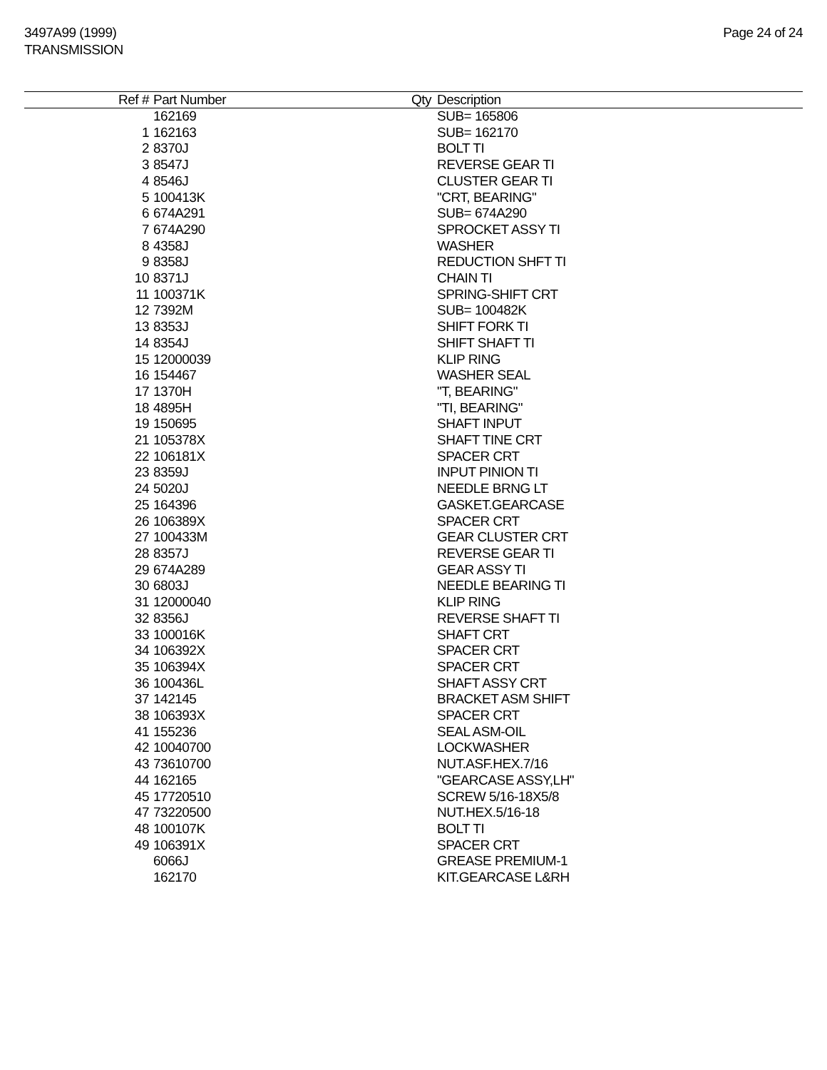3497A99 (1999)
TRANSMISSION
Page 24 of 24
| Ref # | Part Number | Qty | Description |
| --- | --- | --- | --- |
| | 162169 | | SUB= 165806 |
| 1 | 162163 | | SUB= 162170 |
| 2 | 8370J | | BOLT TI |
| 3 | 8547J | | REVERSE GEAR TI |
| 4 | 8546J | | CLUSTER GEAR TI |
| 5 | 100413K | | "CRT, BEARING" |
| 6 | 674A291 | | SUB= 674A290 |
| 7 | 674A290 | | SPROCKET ASSY TI |
| 8 | 4358J | | WASHER |
| 9 | 8358J | | REDUCTION SHFT TI |
| 10 | 8371J | | CHAIN TI |
| 11 | 100371K | | SPRING-SHIFT CRT |
| 12 | 7392M | | SUB= 100482K |
| 13 | 8353J | | SHIFT FORK TI |
| 14 | 8354J | | SHIFT SHAFT TI |
| 15 | 12000039 | | KLIP RING |
| 16 | 154467 | | WASHER SEAL |
| 17 | 1370H | | "T, BEARING" |
| 18 | 4895H | | "TI, BEARING" |
| 19 | 150695 | | SHAFT INPUT |
| 21 | 105378X | | SHAFT TINE CRT |
| 22 | 106181X | | SPACER CRT |
| 23 | 8359J | | INPUT PINION TI |
| 24 | 5020J | | NEEDLE BRNG LT |
| 25 | 164396 | | GASKET.GEARCASE |
| 26 | 106389X | | SPACER CRT |
| 27 | 100433M | | GEAR CLUSTER CRT |
| 28 | 8357J | | REVERSE GEAR TI |
| 29 | 674A289 | | GEAR ASSY TI |
| 30 | 6803J | | NEEDLE BEARING TI |
| 31 | 12000040 | | KLIP RING |
| 32 | 8356J | | REVERSE SHAFT TI |
| 33 | 100016K | | SHAFT CRT |
| 34 | 106392X | | SPACER CRT |
| 35 | 106394X | | SPACER CRT |
| 36 | 100436L | | SHAFT ASSY CRT |
| 37 | 142145 | | BRACKET ASM SHIFT |
| 38 | 106393X | | SPACER CRT |
| 41 | 155236 | | SEAL ASM-OIL |
| 42 | 10040700 | | LOCKWASHER |
| 43 | 73610700 | | NUT.ASF.HEX.7/16 |
| 44 | 162165 | | "GEARCASE ASSY,LH" |
| 45 | 17720510 | | SCREW 5/16-18X5/8 |
| 47 | 73220500 | | NUT.HEX.5/16-18 |
| 48 | 100107K | | BOLT TI |
| 49 | 106391X | | SPACER CRT |
| | 6066J | | GREASE PREMIUM-1 |
| | 162170 | | KIT.GEARCASE L&RH |